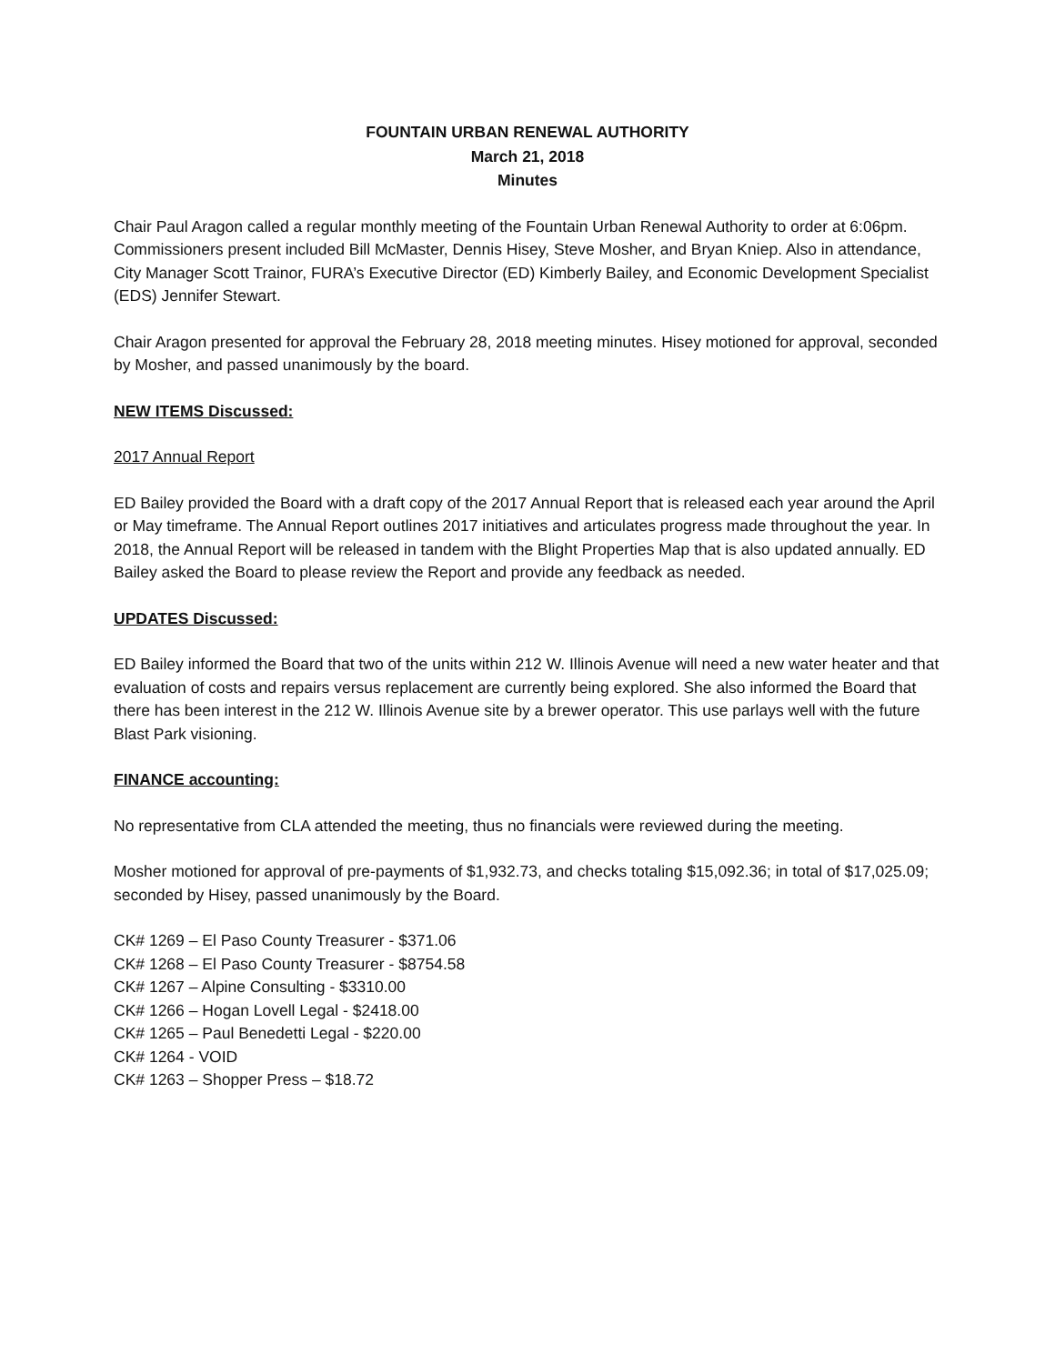FOUNTAIN URBAN RENEWAL AUTHORITY
March 21, 2018
Minutes
Chair Paul Aragon called a regular monthly meeting of the Fountain Urban Renewal Authority to order at 6:06pm. Commissioners present included Bill McMaster, Dennis Hisey, Steve Mosher, and Bryan Kniep. Also in attendance, City Manager Scott Trainor, FURA’s Executive Director (ED) Kimberly Bailey, and Economic Development Specialist (EDS) Jennifer Stewart.
Chair Aragon presented for approval the February 28, 2018 meeting minutes. Hisey motioned for approval, seconded by Mosher, and passed unanimously by the board.
NEW ITEMS Discussed:
2017 Annual Report
ED Bailey provided the Board with a draft copy of the 2017 Annual Report that is released each year around the April or May timeframe. The Annual Report outlines 2017 initiatives and articulates progress made throughout the year. In 2018, the Annual Report will be released in tandem with the Blight Properties Map that is also updated annually. ED Bailey asked the Board to please review the Report and provide any feedback as needed.
UPDATES Discussed:
ED Bailey informed the Board that two of the units within 212 W. Illinois Avenue will need a new water heater and that evaluation of costs and repairs versus replacement are currently being explored. She also informed the Board that there has been interest in the 212 W. Illinois Avenue site by a brewer operator. This use parlays well with the future Blast Park visioning.
FINANCE accounting:
No representative from CLA attended the meeting, thus no financials were reviewed during the meeting.
Mosher motioned for approval of pre-payments of $1,932.73, and checks totaling $15,092.36; in total of $17,025.09; seconded by Hisey, passed unanimously by the Board.
CK# 1269 – El Paso County Treasurer - $371.06
CK# 1268 – El Paso County Treasurer - $8754.58
CK# 1267 – Alpine Consulting - $3310.00
CK# 1266 – Hogan Lovell Legal - $2418.00
CK# 1265 – Paul Benedetti Legal - $220.00
CK# 1264 - VOID
CK# 1263 – Shopper Press – $18.72